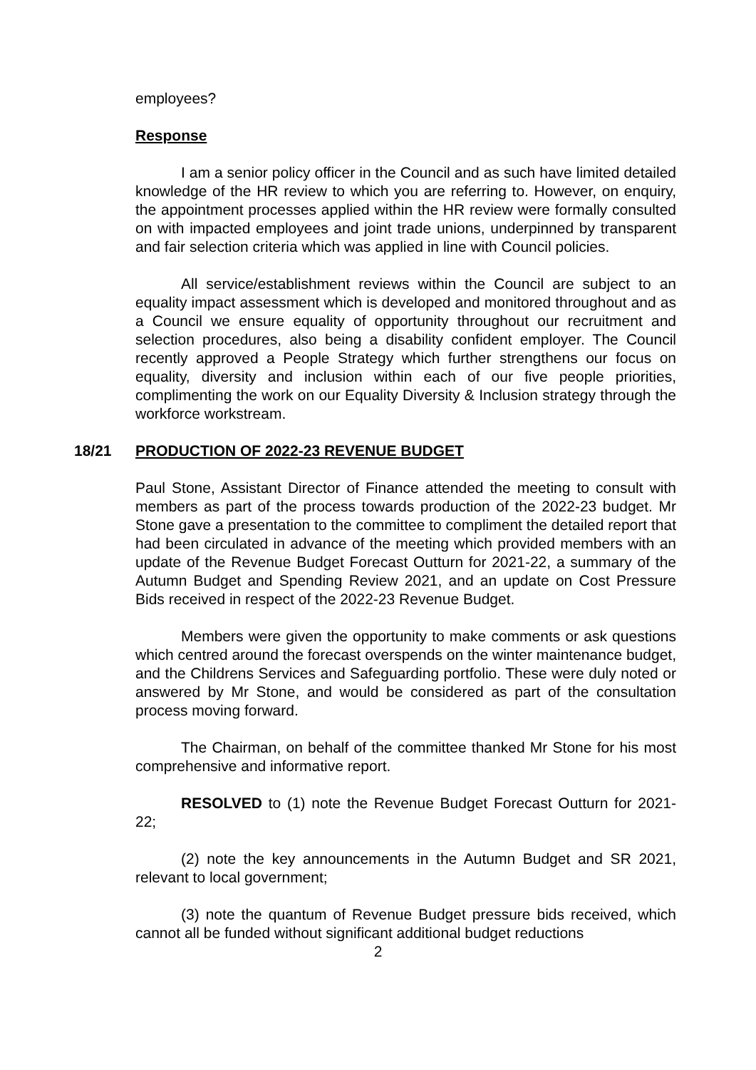employees?
Response
I am a senior policy officer in the Council and as such have limited detailed knowledge of the HR review to which you are referring to. However, on enquiry, the appointment processes applied within the HR review were formally consulted on with impacted employees and joint trade unions, underpinned by transparent and fair selection criteria which was applied in line with Council policies.
All service/establishment reviews within the Council are subject to an equality impact assessment which is developed and monitored throughout and as a Council we ensure equality of opportunity throughout our recruitment and selection procedures, also being a disability confident employer. The Council recently approved a People Strategy which further strengthens our focus on equality, diversity and inclusion within each of our five people priorities, complimenting the work on our Equality Diversity & Inclusion strategy through the workforce workstream.
18/21 PRODUCTION OF 2022-23 REVENUE BUDGET
Paul Stone, Assistant Director of Finance attended the meeting to consult with members as part of the process towards production of the 2022-23 budget. Mr Stone gave a presentation to the committee to compliment the detailed report that had been circulated in advance of the meeting which provided members with an update of the Revenue Budget Forecast Outturn for 2021-22, a summary of the Autumn Budget and Spending Review 2021, and an update on Cost Pressure Bids received in respect of the 2022-23 Revenue Budget.
Members were given the opportunity to make comments or ask questions which centred around the forecast overspends on the winter maintenance budget, and the Childrens Services and Safeguarding portfolio. These were duly noted or answered by Mr Stone, and would be considered as part of the consultation process moving forward.
The Chairman, on behalf of the committee thanked Mr Stone for his most comprehensive and informative report.
RESOLVED to (1) note the Revenue Budget Forecast Outturn for 2021-22;
(2) note the key announcements in the Autumn Budget and SR 2021, relevant to local government;
(3) note the quantum of Revenue Budget pressure bids received, which cannot all be funded without significant additional budget reductions
2